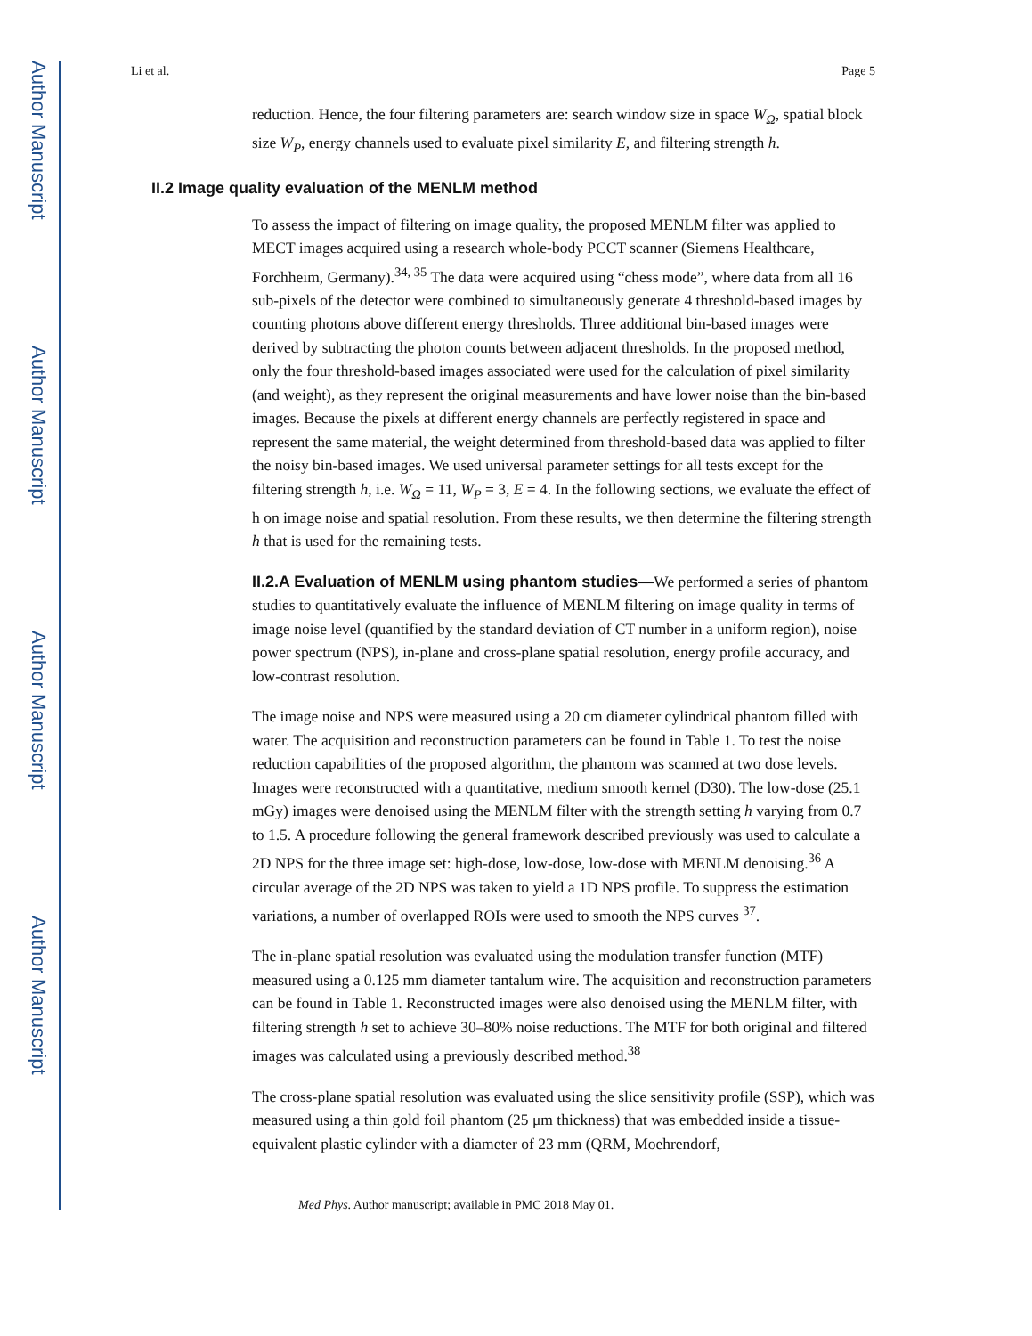Author Manuscript
Author Manuscript
Author Manuscript
Author Manuscript
Li et al. Page 5
reduction. Hence, the four filtering parameters are: search window size in space W<sub>Ω</sub>, spatial block size W<sub>P</sub>, energy channels used to evaluate pixel similarity E, and filtering strength h.
II.2 Image quality evaluation of the MENLM method
To assess the impact of filtering on image quality, the proposed MENLM filter was applied to MECT images acquired using a research whole-body PCCT scanner (Siemens Healthcare, Forchheim, Germany).<sup>34, 35</sup> The data were acquired using “chess mode”, where data from all 16 sub-pixels of the detector were combined to simultaneously generate 4 threshold-based images by counting photons above different energy thresholds. Three additional bin-based images were derived by subtracting the photon counts between adjacent thresholds. In the proposed method, only the four threshold-based images associated were used for the calculation of pixel similarity (and weight), as they represent the original measurements and have lower noise than the bin-based images. Because the pixels at different energy channels are perfectly registered in space and represent the same material, the weight determined from threshold-based data was applied to filter the noisy bin-based images. We used universal parameter settings for all tests except for the filtering strength h, i.e. W<sub>Ω</sub> = 11, W<sub>P</sub> = 3, E = 4. In the following sections, we evaluate the effect of h on image noise and spatial resolution. From these results, we then determine the filtering strength h that is used for the remaining tests.
II.2.A Evaluation of MENLM using phantom studies—We performed a series of phantom studies to quantitatively evaluate the influence of MENLM filtering on image quality in terms of image noise level (quantified by the standard deviation of CT number in a uniform region), noise power spectrum (NPS), in-plane and cross-plane spatial resolution, energy profile accuracy, and low-contrast resolution.
The image noise and NPS were measured using a 20 cm diameter cylindrical phantom filled with water. The acquisition and reconstruction parameters can be found in Table 1. To test the noise reduction capabilities of the proposed algorithm, the phantom was scanned at two dose levels. Images were reconstructed with a quantitative, medium smooth kernel (D30). The low-dose (25.1 mGy) images were denoised using the MENLM filter with the strength setting h varying from 0.7 to 1.5. A procedure following the general framework described previously was used to calculate a 2D NPS for the three image set: high-dose, low-dose, low-dose with MENLM denoising.<sup>36</sup> A circular average of the 2D NPS was taken to yield a 1D NPS profile. To suppress the estimation variations, a number of overlapped ROIs were used to smooth the NPS curves <sup>37</sup>.
The in-plane spatial resolution was evaluated using the modulation transfer function (MTF) measured using a 0.125 mm diameter tantalum wire. The acquisition and reconstruction parameters can be found in Table 1. Reconstructed images were also denoised using the MENLM filter, with filtering strength h set to achieve 30–80% noise reductions. The MTF for both original and filtered images was calculated using a previously described method.<sup>38</sup>
The cross-plane spatial resolution was evaluated using the slice sensitivity profile (SSP), which was measured using a thin gold foil phantom (25 μm thickness) that was embedded inside a tissue-equivalent plastic cylinder with a diameter of 23 mm (QRM, Moehrendorf,
Med Phys. Author manuscript; available in PMC 2018 May 01.